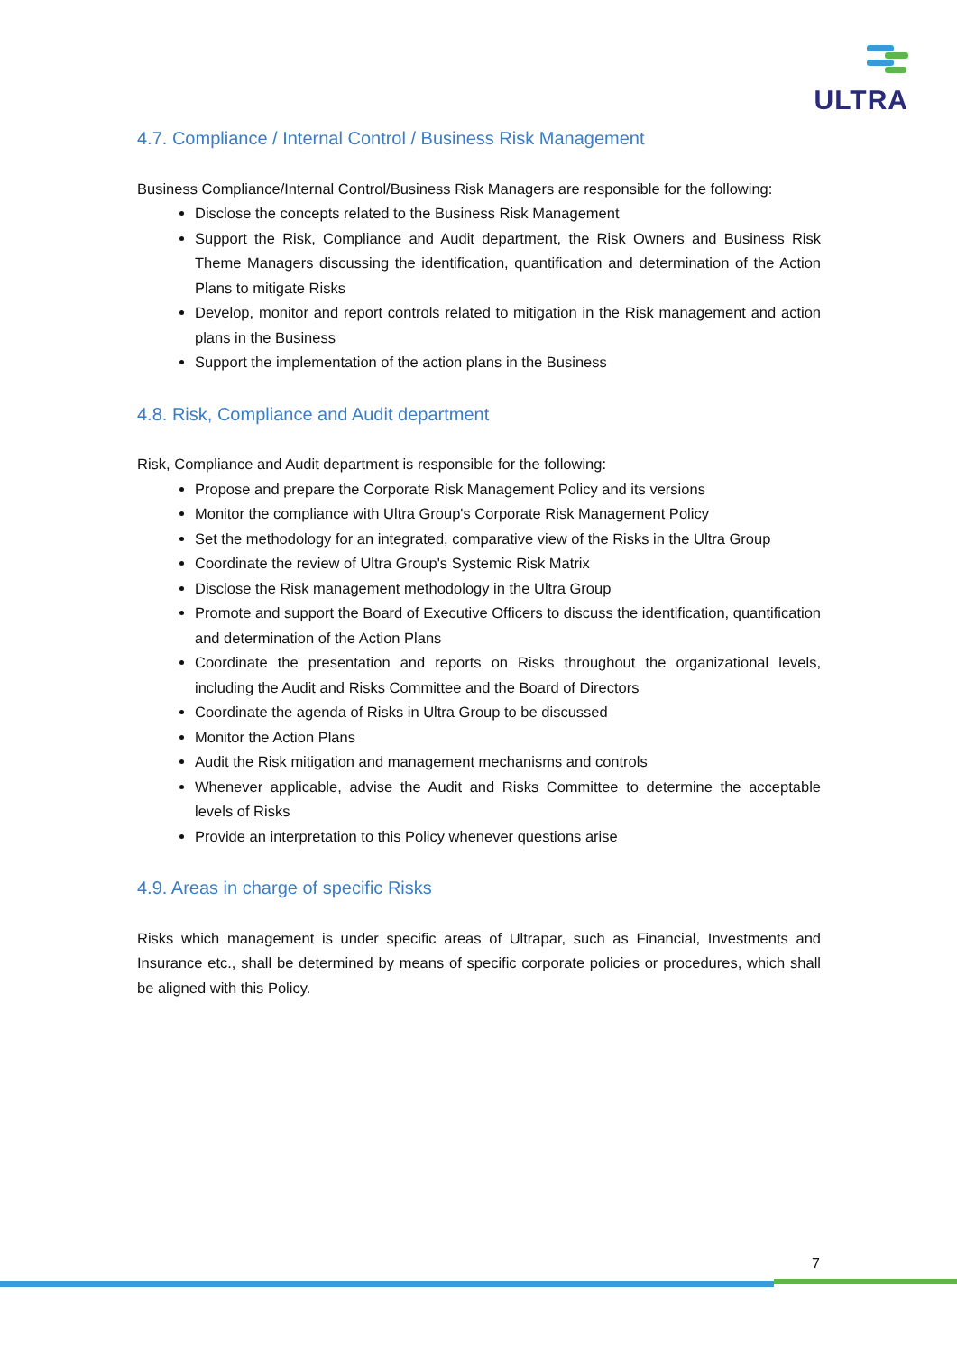ULTRA
4.7. Compliance / Internal Control / Business Risk Management
Business Compliance/Internal Control/Business Risk Managers are responsible for the following:
Disclose the concepts related to the Business Risk Management
Support the Risk, Compliance and Audit department, the Risk Owners and Business Risk Theme Managers discussing the identification, quantification and determination of the Action Plans to mitigate Risks
Develop, monitor and report controls related to mitigation in the Risk management and action plans in the Business
Support the implementation of the action plans in the Business
4.8. Risk, Compliance and Audit department
Risk, Compliance and Audit department is responsible for the following:
Propose and prepare the Corporate Risk Management Policy and its versions
Monitor the compliance with Ultra Group's Corporate Risk Management Policy
Set the methodology for an integrated, comparative view of the Risks in the Ultra Group
Coordinate the review of Ultra Group's Systemic Risk Matrix
Disclose the Risk management methodology in the Ultra Group
Promote and support the Board of Executive Officers to discuss the identification, quantification and determination of the Action Plans
Coordinate the presentation and reports on Risks throughout the organizational levels, including the Audit and Risks Committee and the Board of Directors
Coordinate the agenda of Risks in Ultra Group to be discussed
Monitor the Action Plans
Audit the Risk mitigation and management mechanisms and controls
Whenever applicable, advise the Audit and Risks Committee to determine the acceptable levels of Risks
Provide an interpretation to this Policy whenever questions arise
4.9. Areas in charge of specific Risks
Risks which management is under specific areas of Ultrapar, such as Financial, Investments and Insurance etc., shall be determined by means of specific corporate policies or procedures, which shall be aligned with this Policy.
7